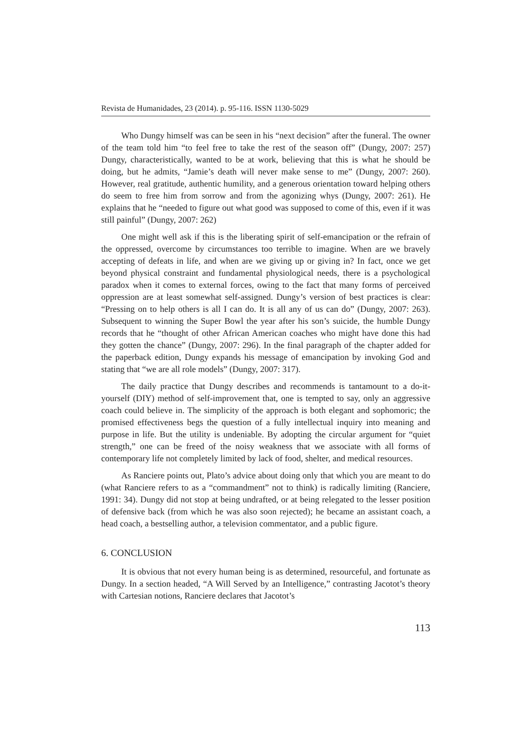Revista de Humanidades, 23 (2014). p. 95-116. ISSN 1130-5029
Who Dungy himself was can be seen in his “next decision” after the funeral. The owner of the team told him “to feel free to take the rest of the season off” (Dungy, 2007: 257) Dungy, characteristically, wanted to be at work, believing that this is what he should be doing, but he admits, “Jamie’s death will never make sense to me” (Dungy, 2007: 260). However, real gratitude, authentic humility, and a generous orientation toward helping others do seem to free him from sorrow and from the agonizing whys (Dungy, 2007: 261). He explains that he “needed to figure out what good was supposed to come of this, even if it was still painful” (Dungy, 2007: 262)
One might well ask if this is the liberating spirit of self-emancipation or the refrain of the oppressed, overcome by circumstances too terrible to imagine. When are we bravely accepting of defeats in life, and when are we giving up or giving in? In fact, once we get beyond physical constraint and fundamental physiological needs, there is a psychological paradox when it comes to external forces, owing to the fact that many forms of perceived oppression are at least somewhat self-assigned. Dungy’s version of best practices is clear: “Pressing on to help others is all I can do. It is all any of us can do” (Dungy, 2007: 263). Subsequent to winning the Super Bowl the year after his son’s suicide, the humble Dungy records that he “thought of other African American coaches who might have done this had they gotten the chance” (Dungy, 2007: 296). In the final paragraph of the chapter added for the paperback edition, Dungy expands his message of emancipation by invoking God and stating that “we are all role models” (Dungy, 2007: 317).
The daily practice that Dungy describes and recommends is tantamount to a do-it-yourself (DIY) method of self-improvement that, one is tempted to say, only an aggressive coach could believe in. The simplicity of the approach is both elegant and sophomoric; the promised effectiveness begs the question of a fully intellectual inquiry into meaning and purpose in life. But the utility is undeniable. By adopting the circular argument for “quiet strength,” one can be freed of the noisy weakness that we associate with all forms of contemporary life not completely limited by lack of food, shelter, and medical resources.
As Ranciere points out, Plato’s advice about doing only that which you are meant to do (what Ranciere refers to as a “commandment” not to think) is radically limiting (Ranciere, 1991: 34). Dungy did not stop at being undrafted, or at being relegated to the lesser position of defensive back (from which he was also soon rejected); he became an assistant coach, a head coach, a bestselling author, a television commentator, and a public figure.
6. CONCLUSION
It is obvious that not every human being is as determined, resourceful, and fortunate as Dungy. In a section headed, “A Will Served by an Intelligence,” contrasting Jacotot’s theory with Cartesian notions, Ranciere declares that Jacotot’s
113